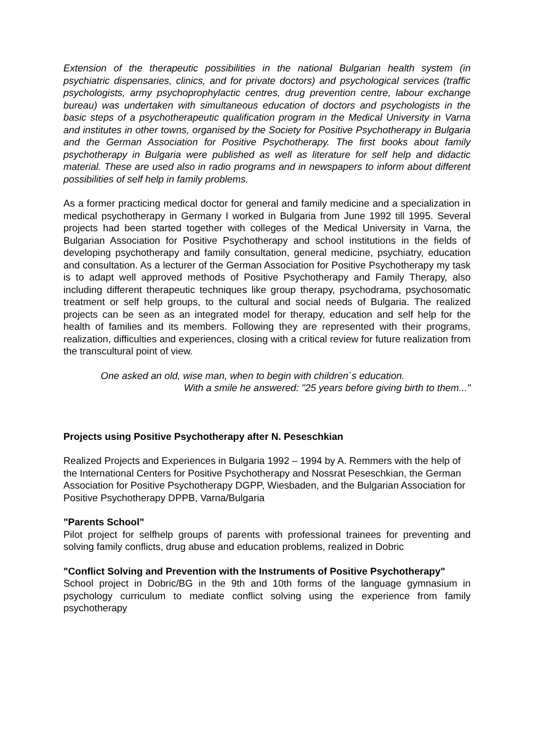Extension of the therapeutic possibilities in the national Bulgarian health system (in psychiatric dispensaries, clinics, and for private doctors) and psychological services (traffic psychologists, army psychoprophylactic centres, drug prevention centre, labour exchange bureau) was undertaken with simultaneous education of doctors and psychologists in the basic steps of a psychotherapeutic qualification program in the Medical University in Varna and institutes in other towns, organised by the Society for Positive Psychotherapy in Bulgaria and the German Association for Positive Psychotherapy. The first books about family psychotherapy in Bulgaria were published as well as literature for self help and didactic material. These are used also in radio programs and in newspapers to inform about different possibilities of self help in family problems.
As a former practicing medical doctor for general and family medicine and a specialization in medical psychotherapy in Germany I worked in Bulgaria from June 1992 till 1995. Several projects had been started together with colleges of the Medical University in Varna, the Bulgarian Association for Positive Psychotherapy and school institutions in the fields of developing psychotherapy and family consultation, general medicine, psychiatry, education and consultation. As a lecturer of the German Association for Positive Psychotherapy my task is to adapt well approved methods of Positive Psychotherapy and Family Therapy, also including different therapeutic techniques like group therapy, psychodrama, psychosomatic treatment or self help groups, to the cultural and social needs of Bulgaria. The realized projects can be seen as an integrated model for therapy, education and self help for the health of families and its members. Following they are represented with their programs, realization, difficulties and experiences, closing with a critical review for future realization from the transcultural point of view.
One asked an old, wise man, when to begin with children´s education.
With a smile he answered: "25 years before giving birth to them..."
Projects using Positive Psychotherapy after N. Peseschkian
Realized Projects and Experiences in Bulgaria 1992 – 1994 by A. Remmers with the help of the International Centers for Positive Psychotherapy and Nossrat Peseschkian, the German Association for Positive Psychotherapy DGPP, Wiesbaden, and the Bulgarian Association for Positive Psychotherapy DPPB, Varna/Bulgaria
"Parents School"
Pilot project for selfhelp groups of parents with professional trainees for preventing and solving family conflicts, drug abuse and education problems, realized in Dobric
"Conflict Solving and Prevention with the Instruments of Positive Psychotherapy"
School project in Dobric/BG in the 9th and 10th forms of the language gymnasium in psychology curriculum to mediate conflict solving using the experience from family psychotherapy